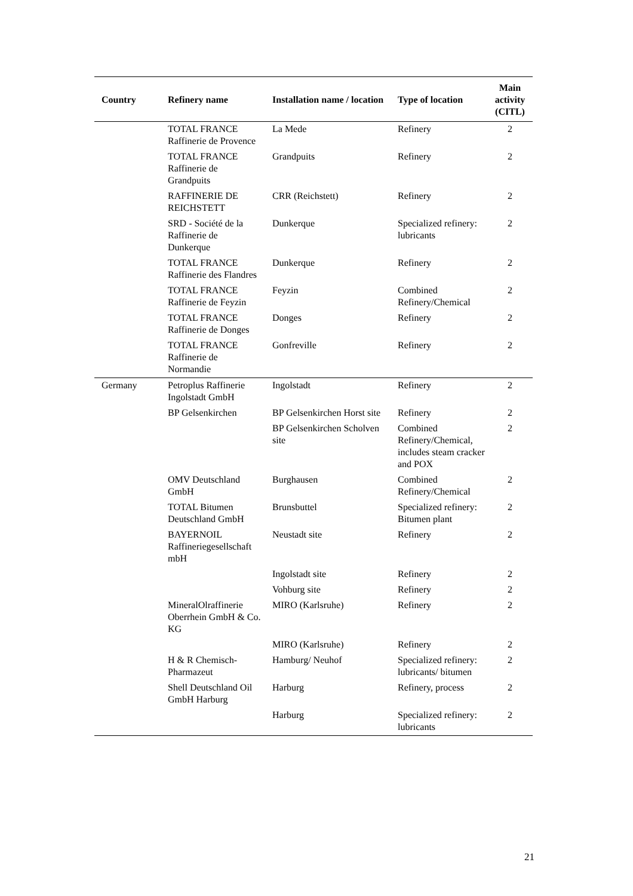| Country | Refinery name | Installation name / location | Type of location | Main activity (CITL) |
| --- | --- | --- | --- | --- |
| | TOTAL FRANCE Raffinerie de Provence | La Mede | Refinery | 2 |
| | TOTAL FRANCE Raffinerie de Grandpuits | Grandpuits | Refinery | 2 |
| | RAFFINERIE DE REICHSTETT | CRR (Reichstett) | Refinery | 2 |
| | SRD - Société de la Raffinerie de Dunkerque | Dunkerque | Specialized refinery: lubricants | 2 |
| | TOTAL FRANCE Raffinerie des Flandres | Dunkerque | Refinery | 2 |
| | TOTAL FRANCE Raffinerie de Feyzin | Feyzin | Combined Refinery/Chemical | 2 |
| | TOTAL FRANCE Raffinerie de Donges | Donges | Refinery | 2 |
| | TOTAL FRANCE Raffinerie de Normandie | Gonfreville | Refinery | 2 |
| Germany | Petroplus Raffinerie Ingolstadt GmbH | Ingolstadt | Refinery | 2 |
| | BP Gelsenkirchen | BP Gelsenkirchen Horst site | Refinery | 2 |
| | | BP Gelsenkirchen Scholven site | Combined Refinery/Chemical, includes steam cracker and POX | 2 |
| | OMV Deutschland GmbH | Burghausen | Combined Refinery/Chemical | 2 |
| | TOTAL Bitumen Deutschland GmbH | Brunsbuttel | Specialized refinery: Bitumen plant | 2 |
| | BAYERNOIL Raffineriegesellschaft mbH | Neustadt site | Refinery | 2 |
| | | Ingolstadt site | Refinery | 2 |
| | | Vohburg site | Refinery | 2 |
| | MineralOlraffinerie Oberrhein GmbH & Co. KG | MIRO (Karlsruhe) | Refinery | 2 |
| | | MIRO (Karlsruhe) | Refinery | 2 |
| | H & R Chemisch-Pharmazeut | Hamburg/ Neuhof | Specialized refinery: lubricants/ bitumen | 2 |
| | Shell Deutschland Oil GmbH Harburg | Harburg | Refinery, process | 2 |
| | | Harburg | Specialized refinery: lubricants | 2 |
21